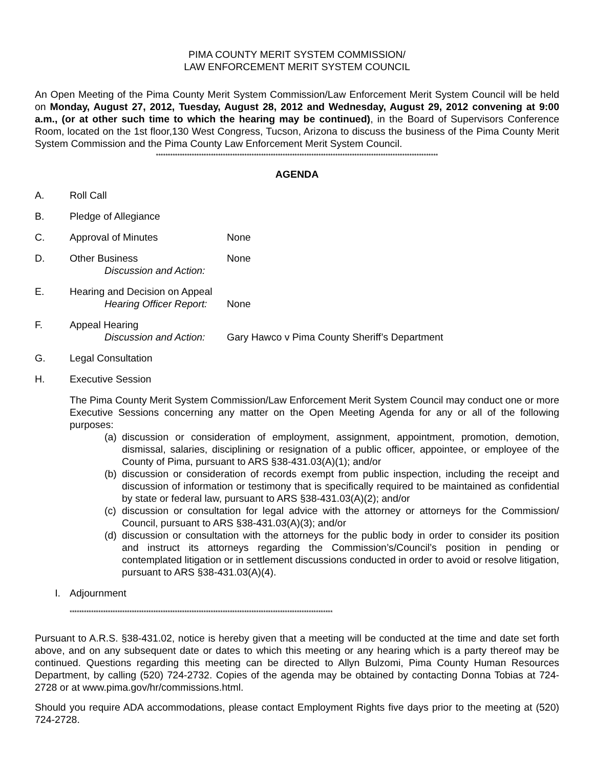PIMA COUNTY MERIT SYSTEM COMMISSION/
LAW ENFORCEMENT MERIT SYSTEM COUNCIL
An Open Meeting of the Pima County Merit System Commission/Law Enforcement Merit System Council will be held on Monday, August 27, 2012, Tuesday, August 28, 2012 and Wednesday, August 29, 2012 convening at 9:00 a.m., (or at other such time to which the hearing may be continued), in the Board of Supervisors Conference Room, located on the 1st floor,130 West Congress, Tucson, Arizona to discuss the business of the Pima County Merit System Commission and the Pima County Law Enforcement Merit System Council.
**********************************************************************************************************************
AGENDA
A. Roll Call
B. Pledge of Allegiance
C. Approval of Minutes None
D. Other Business
Discussion and Action: None
E. Hearing and Decision on Appeal
Hearing Officer Report: None
F. Appeal Hearing
Discussion and Action: Gary Hawco v Pima County Sheriff’s Department
G. Legal Consultation
H. Executive Session
The Pima County Merit System Commission/Law Enforcement Merit System Council may conduct one or more Executive Sessions concerning any matter on the Open Meeting Agenda for any or all of the following purposes:
(a) discussion or consideration of employment, assignment, appointment, promotion, demotion, dismissal, salaries, disciplining or resignation of a public officer, appointee, or employee of the County of Pima, pursuant to ARS §38-431.03(A)(1); and/or
(b) discussion or consideration of records exempt from public inspection, including the receipt and discussion of information or testimony that is specifically required to be maintained as confidential by state or federal law, pursuant to ARS §38-431.03(A)(2); and/or
(c) discussion or consultation for legal advice with the attorney or attorneys for the Commission/ Council, pursuant to ARS §38-431.03(A)(3); and/or
(d) discussion or consultation with the attorneys for the public body in order to consider its position and instruct its attorneys regarding the Commission’s/Council’s position in pending or contemplated litigation or in settlement discussions conducted in order to avoid or resolve litigation, pursuant to ARS §38-431.03(A)(4).
I. Adjournment
**************************************************************************************************************
Pursuant to A.R.S. §38-431.02, notice is hereby given that a meeting will be conducted at the time and date set forth above, and on any subsequent date or dates to which this meeting or any hearing which is a party thereof may be continued. Questions regarding this meeting can be directed to Allyn Bulzomi, Pima County Human Resources Department, by calling (520) 724-2732. Copies of the agenda may be obtained by contacting Donna Tobias at 724-2728 or at www.pima.gov/hr/commissions.html.
Should you require ADA accommodations, please contact Employment Rights five days prior to the meeting at (520) 724-2728.